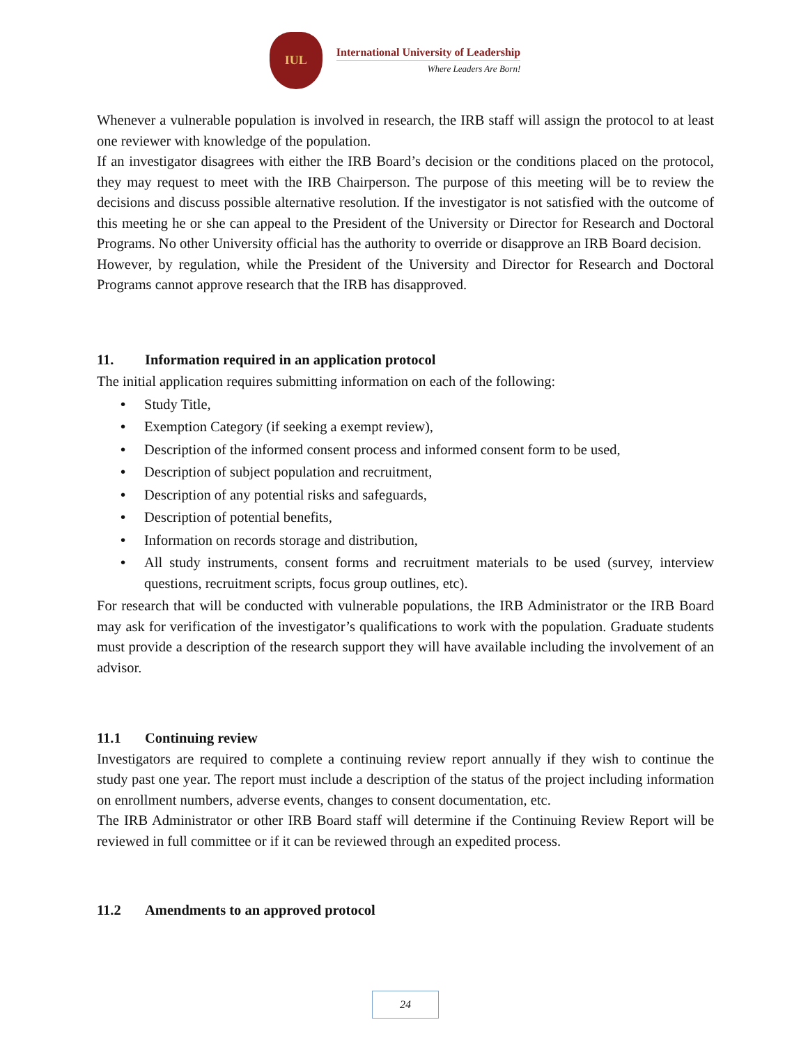IUL
International University of Leadership
Where Leaders Are Born!
Whenever a vulnerable population is involved in research, the IRB staff will assign the protocol to at least one reviewer with knowledge of the population.
If an investigator disagrees with either the IRB Board’s decision or the conditions placed on the protocol, they may request to meet with the IRB Chairperson. The purpose of this meeting will be to review the decisions and discuss possible alternative resolution. If the investigator is not satisfied with the outcome of this meeting he or she can appeal to the President of the University or Director for Research and Doctoral Programs. No other University official has the authority to override or disapprove an IRB Board decision.
However, by regulation, while the President of the University and Director for Research and Doctoral Programs cannot approve research that the IRB has disapproved.
11. Information required in an application protocol
The initial application requires submitting information on each of the following:
• Study Title,
• Exemption Category (if seeking a exempt review),
• Description of the informed consent process and informed consent form to be used,
• Description of subject population and recruitment,
• Description of any potential risks and safeguards,
• Description of potential benefits,
• Information on records storage and distribution,
• All study instruments, consent forms and recruitment materials to be used (survey, interview questions, recruitment scripts, focus group outlines, etc).
For research that will be conducted with vulnerable populations, the IRB Administrator or the IRB Board may ask for verification of the investigator’s qualifications to work with the population. Graduate students must provide a description of the research support they will have available including the involvement of an advisor.
11.1 Continuing review
Investigators are required to complete a continuing review report annually if they wish to continue the study past one year. The report must include a description of the status of the project including information on enrollment numbers, adverse events, changes to consent documentation, etc.
The IRB Administrator or other IRB Board staff will determine if the Continuing Review Report will be reviewed in full committee or if it can be reviewed through an expedited process.
11.2 Amendments to an approved protocol
24